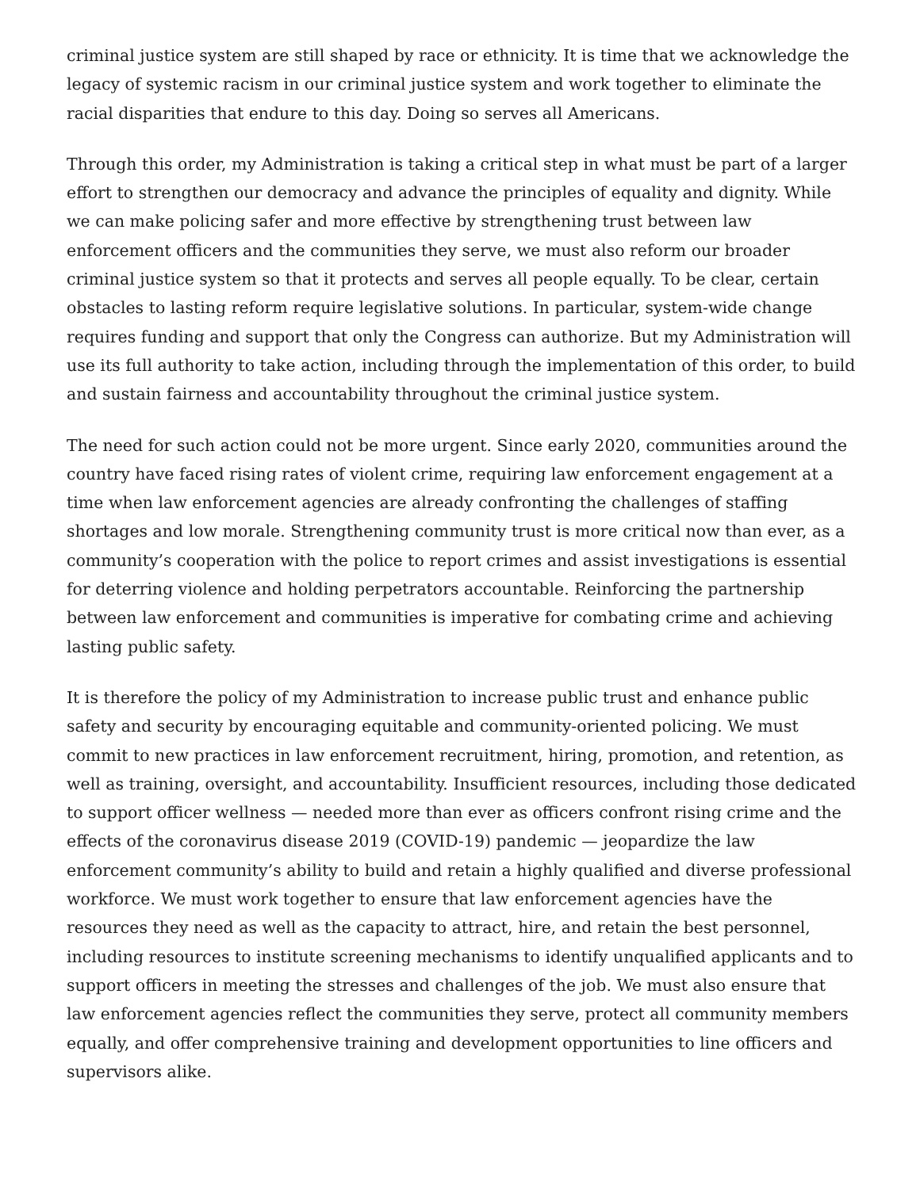criminal justice system are still shaped by race or ethnicity. It is time that we acknowledge the legacy of systemic racism in our criminal justice system and work together to eliminate the racial disparities that endure to this day. Doing so serves all Americans.
Through this order, my Administration is taking a critical step in what must be part of a larger effort to strengthen our democracy and advance the principles of equality and dignity. While we can make policing safer and more effective by strengthening trust between law enforcement officers and the communities they serve, we must also reform our broader criminal justice system so that it protects and serves all people equally. To be clear, certain obstacles to lasting reform require legislative solutions. In particular, system-wide change requires funding and support that only the Congress can authorize. But my Administration will use its full authority to take action, including through the implementation of this order, to build and sustain fairness and accountability throughout the criminal justice system.
The need for such action could not be more urgent. Since early 2020, communities around the country have faced rising rates of violent crime, requiring law enforcement engagement at a time when law enforcement agencies are already confronting the challenges of staffing shortages and low morale. Strengthening community trust is more critical now than ever, as a community’s cooperation with the police to report crimes and assist investigations is essential for deterring violence and holding perpetrators accountable. Reinforcing the partnership between law enforcement and communities is imperative for combating crime and achieving lasting public safety.
It is therefore the policy of my Administration to increase public trust and enhance public safety and security by encouraging equitable and community-oriented policing. We must commit to new practices in law enforcement recruitment, hiring, promotion, and retention, as well as training, oversight, and accountability. Insufficient resources, including those dedicated to support officer wellness — needed more than ever as officers confront rising crime and the effects of the coronavirus disease 2019 (COVID-19) pandemic — jeopardize the law enforcement community’s ability to build and retain a highly qualified and diverse professional workforce. We must work together to ensure that law enforcement agencies have the resources they need as well as the capacity to attract, hire, and retain the best personnel, including resources to institute screening mechanisms to identify unqualified applicants and to support officers in meeting the stresses and challenges of the job. We must also ensure that law enforcement agencies reflect the communities they serve, protect all community members equally, and offer comprehensive training and development opportunities to line officers and supervisors alike.